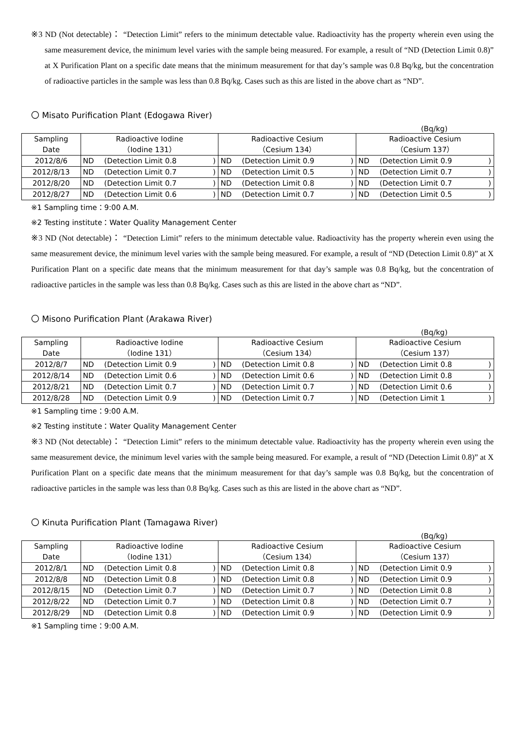※3 ND (Not detectable)： “Detection Limit” refers to the minimum detectable value. Radioactivity has the property wherein even using the same measurement device, the minimum level varies with the sample being measured. For example, a result of “ND (Detection Limit 0.8)” at X Purification Plant on a specific date means that the minimum measurement for that day’s sample was 0.8 Bq/kg, but the concentration of radioactive particles in the sample was less than 0.8 Bq/kg. Cases such as this are listed in the above chart as “ND”.
〇 Misato Purification Plant (Edogawa River)
(Bq/kg)
| Sampling Date | Radioactive Iodine （Iodine 131） | | | Radioactive Cesium （Cesium 134） | | | Radioactive Cesium （Cesium 137） | | |
| --- | --- | --- | --- | --- | --- | --- | --- | --- | --- |
| 2012/8/6 | ND | (Detection Limit 0.8 | ) | ND | (Detection Limit 0.9 | ) | ND | (Detection Limit 0.9 | ) |
| 2012/8/13 | ND | (Detection Limit 0.7 | ) | ND | (Detection Limit 0.5 | ) | ND | (Detection Limit 0.7 | ) |
| 2012/8/20 | ND | (Detection Limit 0.7 | ) | ND | (Detection Limit 0.8 | ) | ND | (Detection Limit 0.7 | ) |
| 2012/8/27 | ND | (Detection Limit 0.6 | ) | ND | (Detection Limit 0.7 | ) | ND | (Detection Limit 0.5 | ) |
※1 Sampling time：9:00 A.M.
※2 Testing institute：Water Quality Management Center
※3 ND (Not detectable)： “Detection Limit” refers to the minimum detectable value. Radioactivity has the property wherein even using the same measurement device, the minimum level varies with the sample being measured. For example, a result of “ND (Detection Limit 0.8)” at X Purification Plant on a specific date means that the minimum measurement for that day’s sample was 0.8 Bq/kg, but the concentration of radioactive particles in the sample was less than 0.8 Bq/kg. Cases such as this are listed in the above chart as “ND”.
〇 Misono Purification Plant (Arakawa River)
(Bq/kg)
| Sampling Date | Radioactive Iodine （Iodine 131） | | | Radioactive Cesium （Cesium 134） | | | Radioactive Cesium （Cesium 137） | | |
| --- | --- | --- | --- | --- | --- | --- | --- | --- | --- |
| 2012/8/7 | ND | (Detection Limit 0.9 | ) | ND | (Detection Limit 0.8 | ) | ND | (Detection Limit 0.8 | ) |
| 2012/8/14 | ND | (Detection Limit 0.6 | ) | ND | (Detection Limit 0.6 | ) | ND | (Detection Limit 0.8 | ) |
| 2012/8/21 | ND | (Detection Limit 0.7 | ) | ND | (Detection Limit 0.7 | ) | ND | (Detection Limit 0.6 | ) |
| 2012/8/28 | ND | (Detection Limit 0.9 | ) | ND | (Detection Limit 0.7 | ) | ND | (Detection Limit 1 | ) |
※1 Sampling time：9:00 A.M.
※2 Testing institute：Water Quality Management Center
※3 ND (Not detectable)： “Detection Limit” refers to the minimum detectable value. Radioactivity has the property wherein even using the same measurement device, the minimum level varies with the sample being measured. For example, a result of “ND (Detection Limit 0.8)” at X Purification Plant on a specific date means that the minimum measurement for that day’s sample was 0.8 Bq/kg, but the concentration of radioactive particles in the sample was less than 0.8 Bq/kg. Cases such as this are listed in the above chart as “ND”.
〇 Kinuta Purification Plant (Tamagawa River)
(Bq/kg)
| Sampling Date | Radioactive Iodine （Iodine 131） | | | Radioactive Cesium （Cesium 134） | | | Radioactive Cesium （Cesium 137） | | |
| --- | --- | --- | --- | --- | --- | --- | --- | --- | --- |
| 2012/8/1 | ND | (Detection Limit 0.8 | ) | ND | (Detection Limit 0.8 | ) | ND | (Detection Limit 0.9 | ) |
| 2012/8/8 | ND | (Detection Limit 0.8 | ) | ND | (Detection Limit 0.8 | ) | ND | (Detection Limit 0.9 | ) |
| 2012/8/15 | ND | (Detection Limit 0.7 | ) | ND | (Detection Limit 0.7 | ) | ND | (Detection Limit 0.8 | ) |
| 2012/8/22 | ND | (Detection Limit 0.7 | ) | ND | (Detection Limit 0.8 | ) | ND | (Detection Limit 0.7 | ) |
| 2012/8/29 | ND | (Detection Limit 0.8 | ) | ND | (Detection Limit 0.9 | ) | ND | (Detection Limit 0.9 | ) |
※1 Sampling time：9:00 A.M.